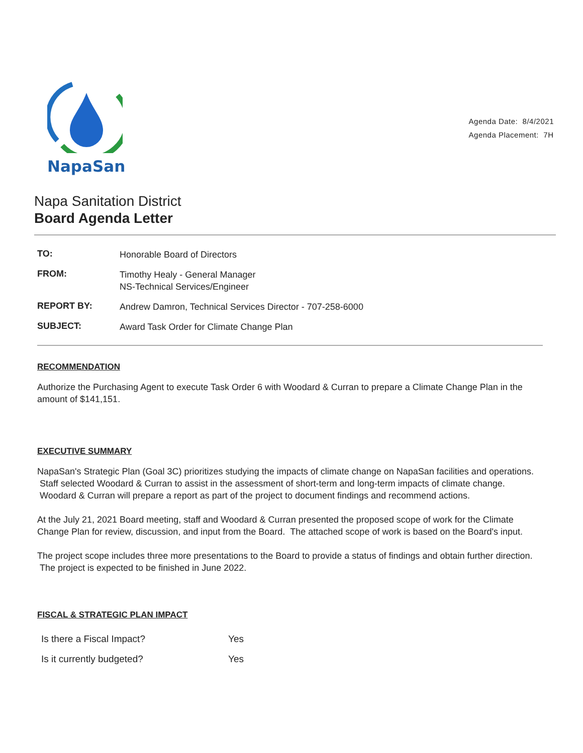NapaSan
Agenda Date: 8/4/2021
Agenda Placement: 7H
Napa Sanitation District
Board Agenda Letter
| TO: | Honorable Board of Directors |
| FROM: | Timothy Healy - General Manager NS-Technical Services/Engineer |
| REPORT BY: | Andrew Damron, Technical Services Director - 707-258-6000 |
| SUBJECT: | Award Task Order for Climate Change Plan |
RECOMMENDATION
Authorize the Purchasing Agent to execute Task Order 6 with Woodard & Curran to prepare a Climate Change Plan in the amount of $141,151.
EXECUTIVE SUMMARY
NapaSan's Strategic Plan (Goal 3C) prioritizes studying the impacts of climate change on NapaSan facilities and operations. Staff selected Woodard & Curran to assist in the assessment of short-term and long-term impacts of climate change. Woodard & Curran will prepare a report as part of the project to document findings and recommend actions.
At the July 21, 2021 Board meeting, staff and Woodard & Curran presented the proposed scope of work for the Climate Change Plan for review, discussion, and input from the Board. The attached scope of work is based on the Board's input.
The project scope includes three more presentations to the Board to provide a status of findings and obtain further direction. The project is expected to be finished in June 2022.
FISCAL & STRATEGIC PLAN IMPACT
| Is there a Fiscal Impact? | Yes |
| Is it currently budgeted? | Yes |